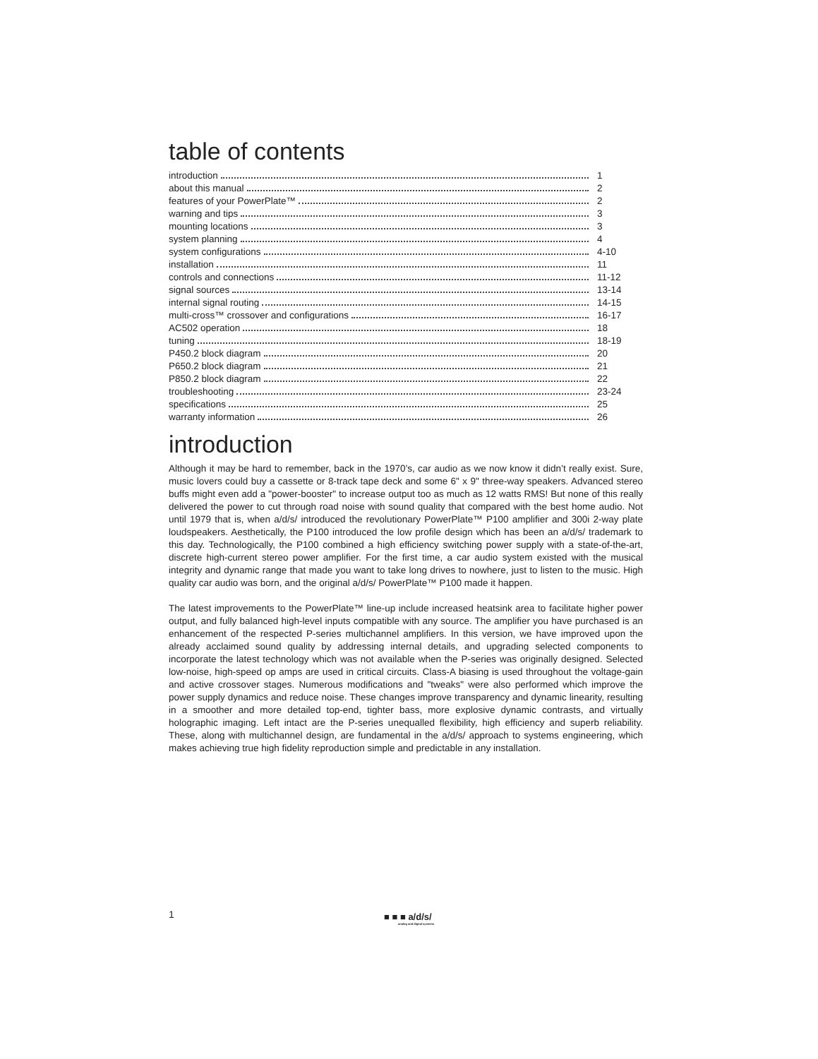table of contents
introduction 1
about this manual 2
features of your PowerPlate™ 2
warning and tips 3
mounting locations 3
system planning 4
system configurations 4-10
installation 11
controls and connections 11-12
signal sources 13-14
internal signal routing 14-15
multi-cross™ crossover and configurations 16-17
AC502 operation 18
tuning 18-19
P450.2 block diagram 20
P650.2 block diagram 21
P850.2 block diagram 22
troubleshooting 23-24
specifications 25
warranty information 26
introduction
Although it may be hard to remember, back in the 1970’s, car audio as we now know it didn’t really exist. Sure, music lovers could buy a cassette or 8-track tape deck and some 6" x 9" three-way speakers. Advanced stereo buffs might even add a "power-booster" to increase output too as much as 12 watts RMS! But none of this really delivered the power to cut through road noise with sound quality that compared with the best home audio. Not until 1979 that is, when a/d/s/ introduced the revolutionary PowerPlate™ P100 amplifier and 300i 2-way plate loudspeakers. Aesthetically, the P100 introduced the low profile design which has been an a/d/s/ trademark to this day. Technologically, the P100 combined a high efficiency switching power supply with a state-of-the-art, discrete high-current stereo power amplifier. For the first time, a car audio system existed with the musical integrity and dynamic range that made you want to take long drives to nowhere, just to listen to the music. High quality car audio was born, and the original a/d/s/ PowerPlate™ P100 made it happen.
The latest improvements to the PowerPlate™ line-up include increased heatsink area to facilitate higher power output, and fully balanced high-level inputs compatible with any source. The amplifier you have purchased is an enhancement of the respected P-series multichannel amplifiers. In this version, we have improved upon the already acclaimed sound quality by addressing internal details, and upgrading selected components to incorporate the latest technology which was not available when the P-series was originally designed. Selected low-noise, high-speed op amps are used in critical circuits. Class-A biasing is used throughout the voltage-gain and active crossover stages. Numerous modifications and "tweaks" were also performed which improve the power supply dynamics and reduce noise. These changes improve transparency and dynamic linearity, resulting in a smoother and more detailed top-end, tighter bass, more explosive dynamic contrasts, and virtually holographic imaging. Left intact are the P-series unequalled flexibility, high efficiency and superb reliability. These, along with multichannel design, are fundamental in the a/d/s/ approach to systems engineering, which makes achieving true high fidelity reproduction simple and predictable in any installation.
1
■ ■ ■ a/d/s/
analog and digital systems